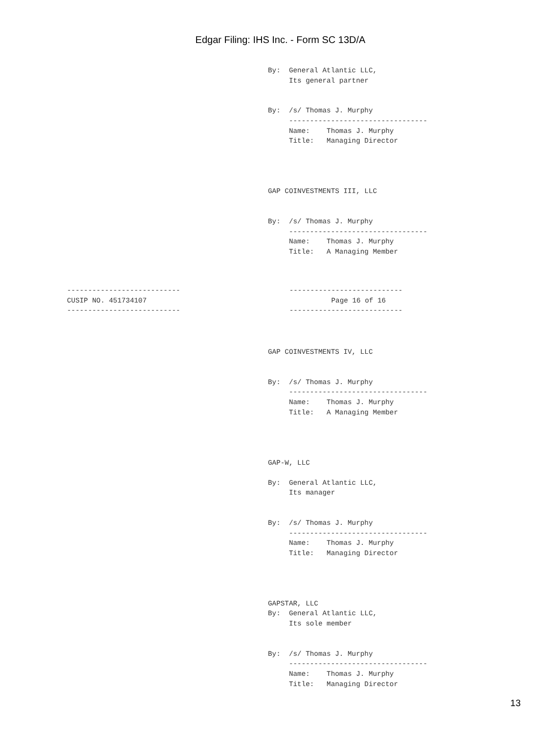Edgar Filing: IHS Inc. - Form SC 13D/A
By:  General Atlantic LLC,
     Its general partner


By:  /s/ Thomas J. Murphy
     ---------------------------------
     Name:    Thomas J. Murphy
     Title:   Managing Director




GAP COINVESTMENTS III, LLC


By:  /s/ Thomas J. Murphy
     ---------------------------------
     Name:    Thomas J. Murphy
     Title:   A Managing Member
---------------------------                          ---------------------------
CUSIP NO. 451734107                                            Page 16 of 16
---------------------------                          ---------------------------
GAP COINVESTMENTS IV, LLC


By:  /s/ Thomas J. Murphy
     ---------------------------------
     Name:    Thomas J. Murphy
     Title:   A Managing Member




GAP-W, LLC

By:  General Atlantic LLC,
     Its manager


By:  /s/ Thomas J. Murphy
     ---------------------------------
     Name:    Thomas J. Murphy
     Title:   Managing Director




GAPSTAR, LLC
By:  General Atlantic LLC,
     Its sole member


By:  /s/ Thomas J. Murphy
     ---------------------------------
     Name:    Thomas J. Murphy
     Title:   Managing Director
13